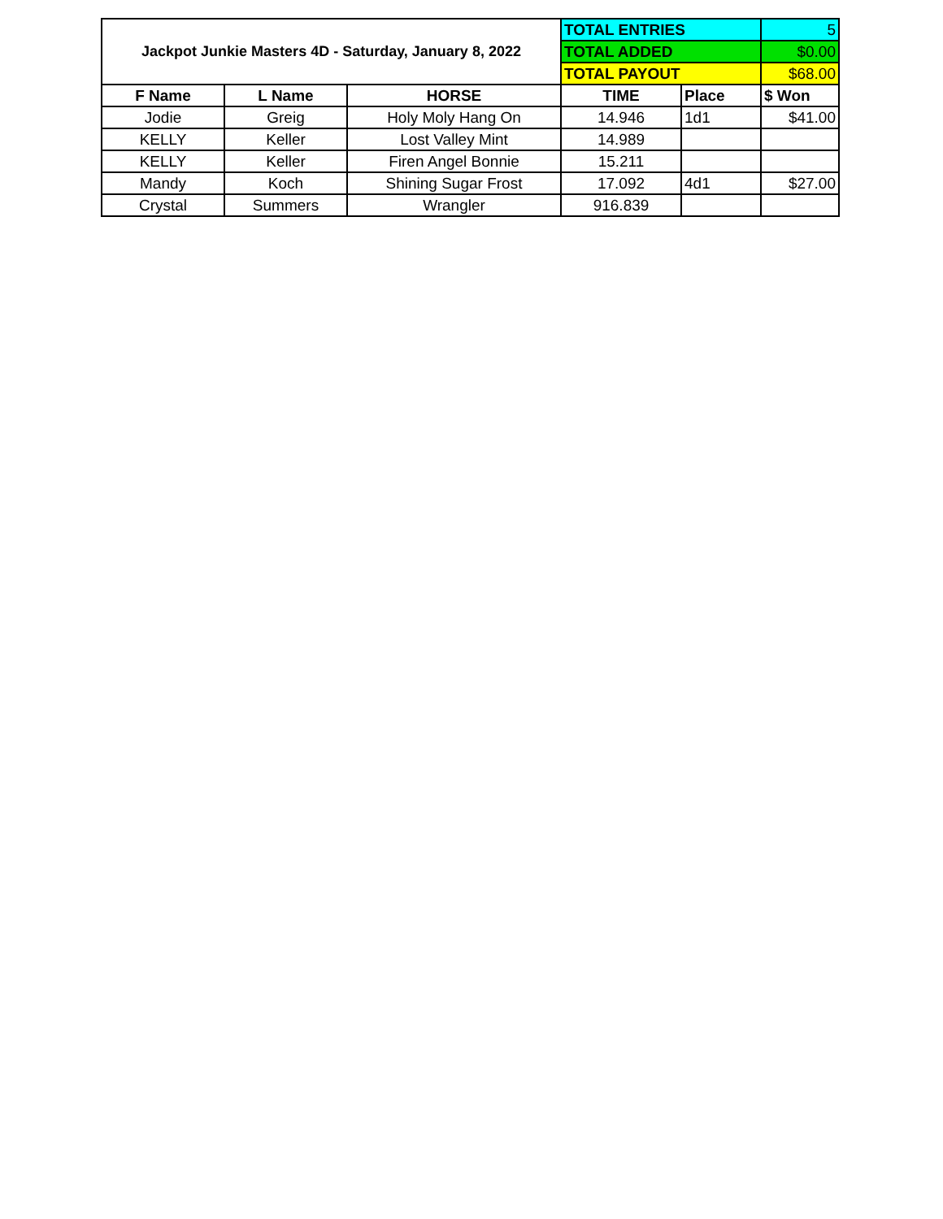| Jackpot Junkie Masters 4D - Saturday, January 8, 2022 | | | TOTAL ENTRIES | | 5 |
| | | | TOTAL ADDED | | $0.00 |
| | | | TOTAL PAYOUT | | $68.00 |
| F Name | L Name | HORSE | TIME | Place | $ Won |
| Jodie | Greig | Holy Moly Hang On | 14.946 | 1d1 | $41.00 |
| KELLY | Keller | Lost Valley Mint | 14.989 | | |
| KELLY | Keller | Firen Angel Bonnie | 15.211 | | |
| Mandy | Koch | Shining Sugar Frost | 17.092 | 4d1 | $27.00 |
| Crystal | Summers | Wrangler | 916.839 | | |